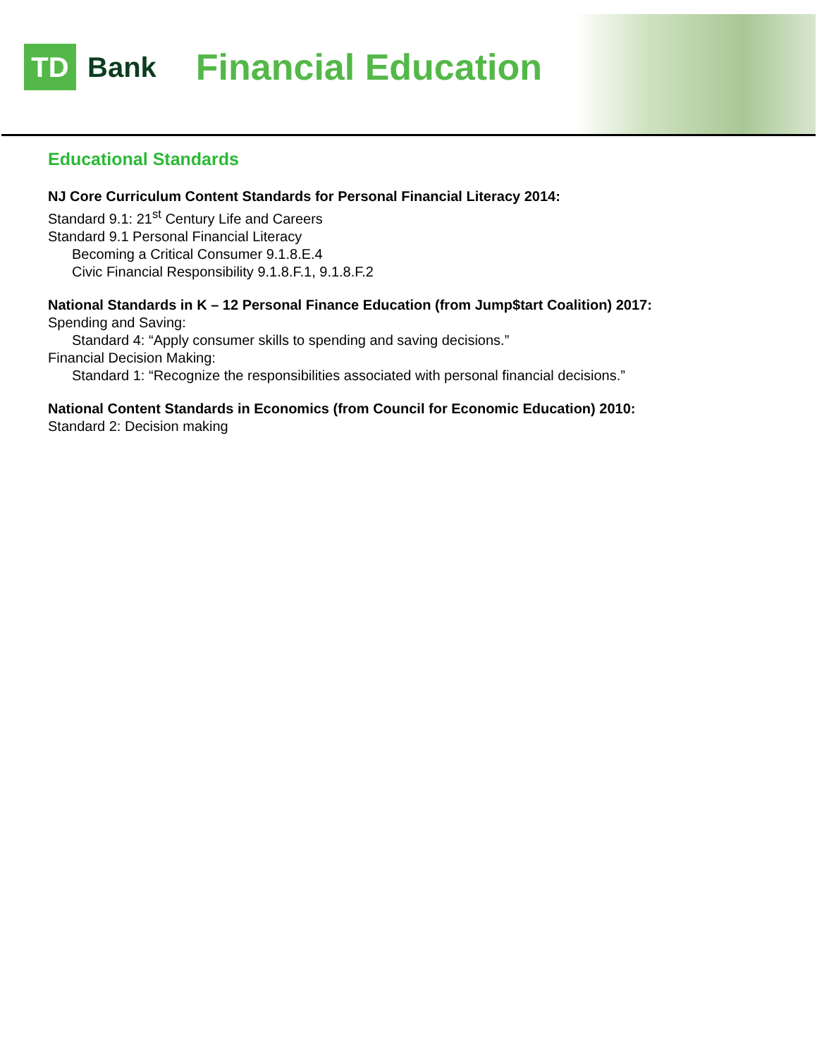TD
Bank
Financial Education
Educational Standards
NJ Core Curriculum Content Standards for Personal Financial Literacy 2014:
Standard 9.1: 21<sup>st</sup> Century Life and Careers
Standard 9.1 Personal Financial Literacy
Becoming a Critical Consumer 9.1.8.E.4
Civic Financial Responsibility 9.1.8.F.1, 9.1.8.F.2
National Standards in K – 12 Personal Finance Education (from Jump$tart Coalition) 2017:
Spending and Saving:
Standard 4: “Apply consumer skills to spending and saving decisions.”
Financial Decision Making:
Standard 1: “Recognize the responsibilities associated with personal financial decisions.”
National Content Standards in Economics (from Council for Economic Education) 2010:
Standard 2: Decision making